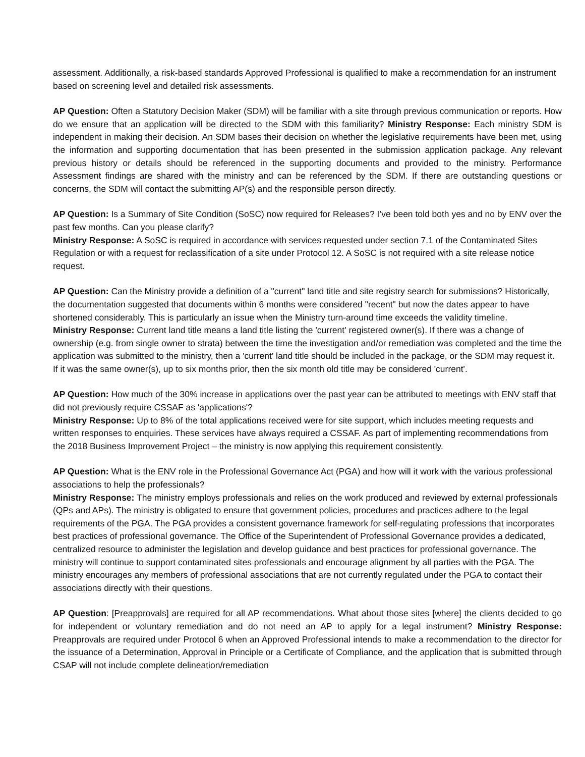assessment. Additionally, a risk-based standards Approved Professional is qualified to make a recommendation for an instrument based on screening level and detailed risk assessments.
AP Question: Often a Statutory Decision Maker (SDM) will be familiar with a site through previous communication or reports. How do we ensure that an application will be directed to the SDM with this familiarity? Ministry Response: Each ministry SDM is independent in making their decision. An SDM bases their decision on whether the legislative requirements have been met, using the information and supporting documentation that has been presented in the submission application package. Any relevant previous history or details should be referenced in the supporting documents and provided to the ministry. Performance Assessment findings are shared with the ministry and can be referenced by the SDM. If there are outstanding questions or concerns, the SDM will contact the submitting AP(s) and the responsible person directly.
AP Question: Is a Summary of Site Condition (SoSC) now required for Releases? I’ve been told both yes and no by ENV over the past few months. Can you please clarify?
Ministry Response: A SoSC is required in accordance with services requested under section 7.1 of the Contaminated Sites Regulation or with a request for reclassification of a site under Protocol 12. A SoSC is not required with a site release notice request.
AP Question: Can the Ministry provide a definition of a "current" land title and site registry search for submissions? Historically, the documentation suggested that documents within 6 months were considered "recent" but now the dates appear to have shortened considerably. This is particularly an issue when the Ministry turn-around time exceeds the validity timeline.
Ministry Response: Current land title means a land title listing the 'current' registered owner(s). If there was a change of ownership (e.g. from single owner to strata) between the time the investigation and/or remediation was completed and the time the application was submitted to the ministry, then a 'current' land title should be included in the package, or the SDM may request it. If it was the same owner(s), up to six months prior, then the six month old title may be considered 'current'.
AP Question: How much of the 30% increase in applications over the past year can be attributed to meetings with ENV staff that did not previously require CSSAF as 'applications'?
Ministry Response: Up to 8% of the total applications received were for site support, which includes meeting requests and written responses to enquiries. These services have always required a CSSAF. As part of implementing recommendations from the 2018 Business Improvement Project – the ministry is now applying this requirement consistently.
AP Question: What is the ENV role in the Professional Governance Act (PGA) and how will it work with the various professional associations to help the professionals?
Ministry Response: The ministry employs professionals and relies on the work produced and reviewed by external professionals (QPs and APs). The ministry is obligated to ensure that government policies, procedures and practices adhere to the legal requirements of the PGA. The PGA provides a consistent governance framework for self-regulating professions that incorporates best practices of professional governance. The Office of the Superintendent of Professional Governance provides a dedicated, centralized resource to administer the legislation and develop guidance and best practices for professional governance. The ministry will continue to support contaminated sites professionals and encourage alignment by all parties with the PGA. The ministry encourages any members of professional associations that are not currently regulated under the PGA to contact their associations directly with their questions.
AP Question: [Preapprovals] are required for all AP recommendations. What about those sites [where] the clients decided to go for independent or voluntary remediation and do not need an AP to apply for a legal instrument? Ministry Response: Preapprovals are required under Protocol 6 when an Approved Professional intends to make a recommendation to the director for the issuance of a Determination, Approval in Principle or a Certificate of Compliance, and the application that is submitted through CSAP will not include complete delineation/remediation